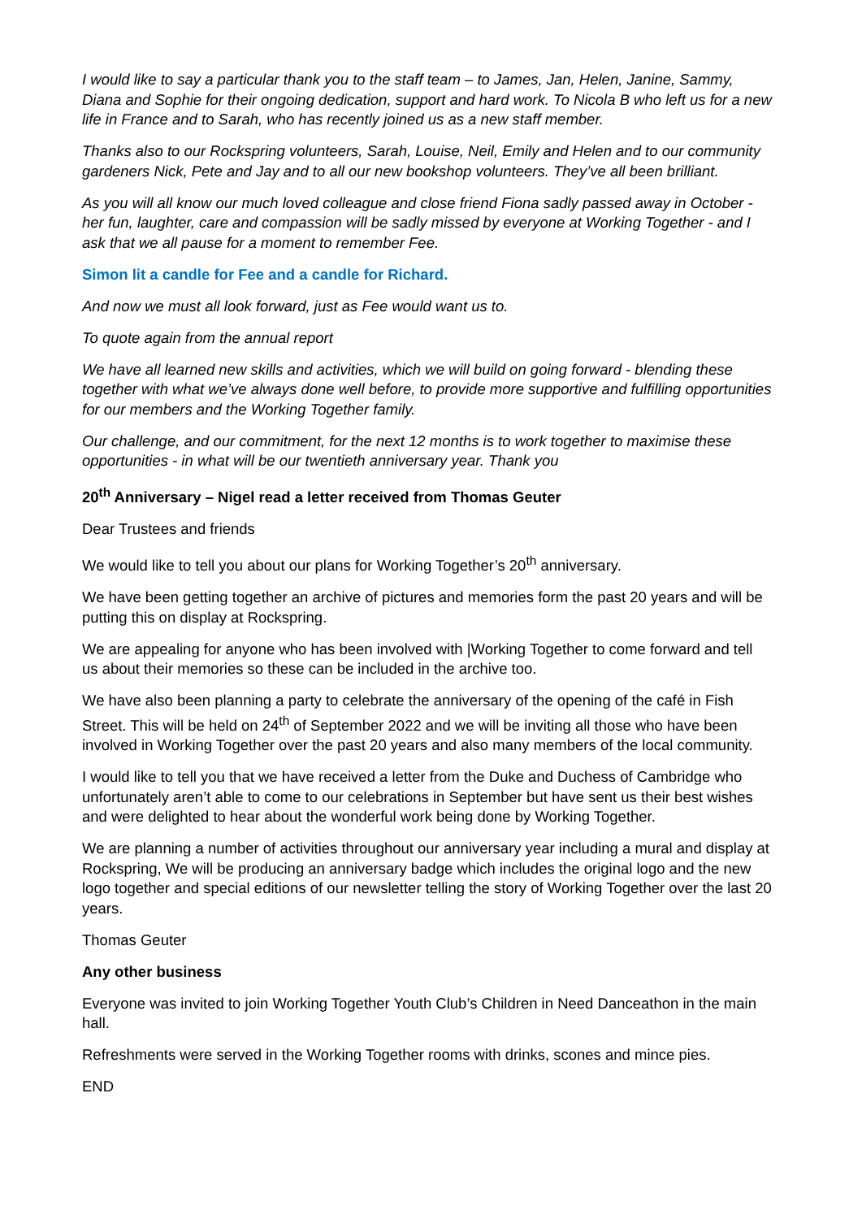I would like to say a particular thank you to the staff team – to James, Jan, Helen, Janine, Sammy, Diana and Sophie for their ongoing dedication, support and hard work. To Nicola B who left us for a new life in France and to Sarah, who has recently joined us as a new staff member.
Thanks also to our Rockspring volunteers, Sarah, Louise, Neil, Emily and Helen and to our community gardeners Nick, Pete and Jay and to all our new bookshop volunteers. They’ve all been brilliant.
As you will all know our much loved colleague and close friend Fiona sadly passed away in October - her fun, laughter, care and compassion will be sadly missed by everyone at Working Together - and I ask that we all pause for a moment to remember Fee.
Simon lit a candle for Fee and a candle for Richard.
And now we must all look forward, just as Fee would want us to.
To quote again from the annual report
We have all learned new skills and activities, which we will build on going forward - blending these together with what we’ve always done well before, to provide more supportive and fulfilling opportunities for our members and the Working Together family.
Our challenge, and our commitment, for the next 12 months is to work together to maximise these opportunities - in what will be our twentieth anniversary year. Thank you
20<sup>th</sup> Anniversary – Nigel read a letter received from Thomas Geuter
Dear Trustees and friends
We would like to tell you about our plans for Working Together’s 20<sup>th</sup> anniversary.
We have been getting together an archive of pictures and memories form the past 20 years and will be putting this on display at Rockspring.
We are appealing for anyone who has been involved with |Working Together to come forward and tell us about their memories so these can be included in the archive too.
We have also been planning a party to celebrate the anniversary of the opening of the café in Fish Street. This will be held on 24<sup>th</sup> of September 2022 and we will be inviting all those who have been involved in Working Together over the past 20 years and also many members of the local community.
I would like to tell you that we have received a letter from the Duke and Duchess of Cambridge who unfortunately aren’t able to come to our celebrations in September but have sent us their best wishes and were delighted to hear about the wonderful work being done by Working Together.
We are planning a number of activities throughout our anniversary year including a mural and display at Rockspring, We will be producing an anniversary badge which includes the original logo and the new logo together and special editions of our newsletter telling the story of Working Together over the last 20 years.
Thomas Geuter
Any other business
Everyone was invited to join Working Together Youth Club’s Children in Need Danceathon in the main hall.
Refreshments were served in the Working Together rooms with drinks, scones and mince pies.
END